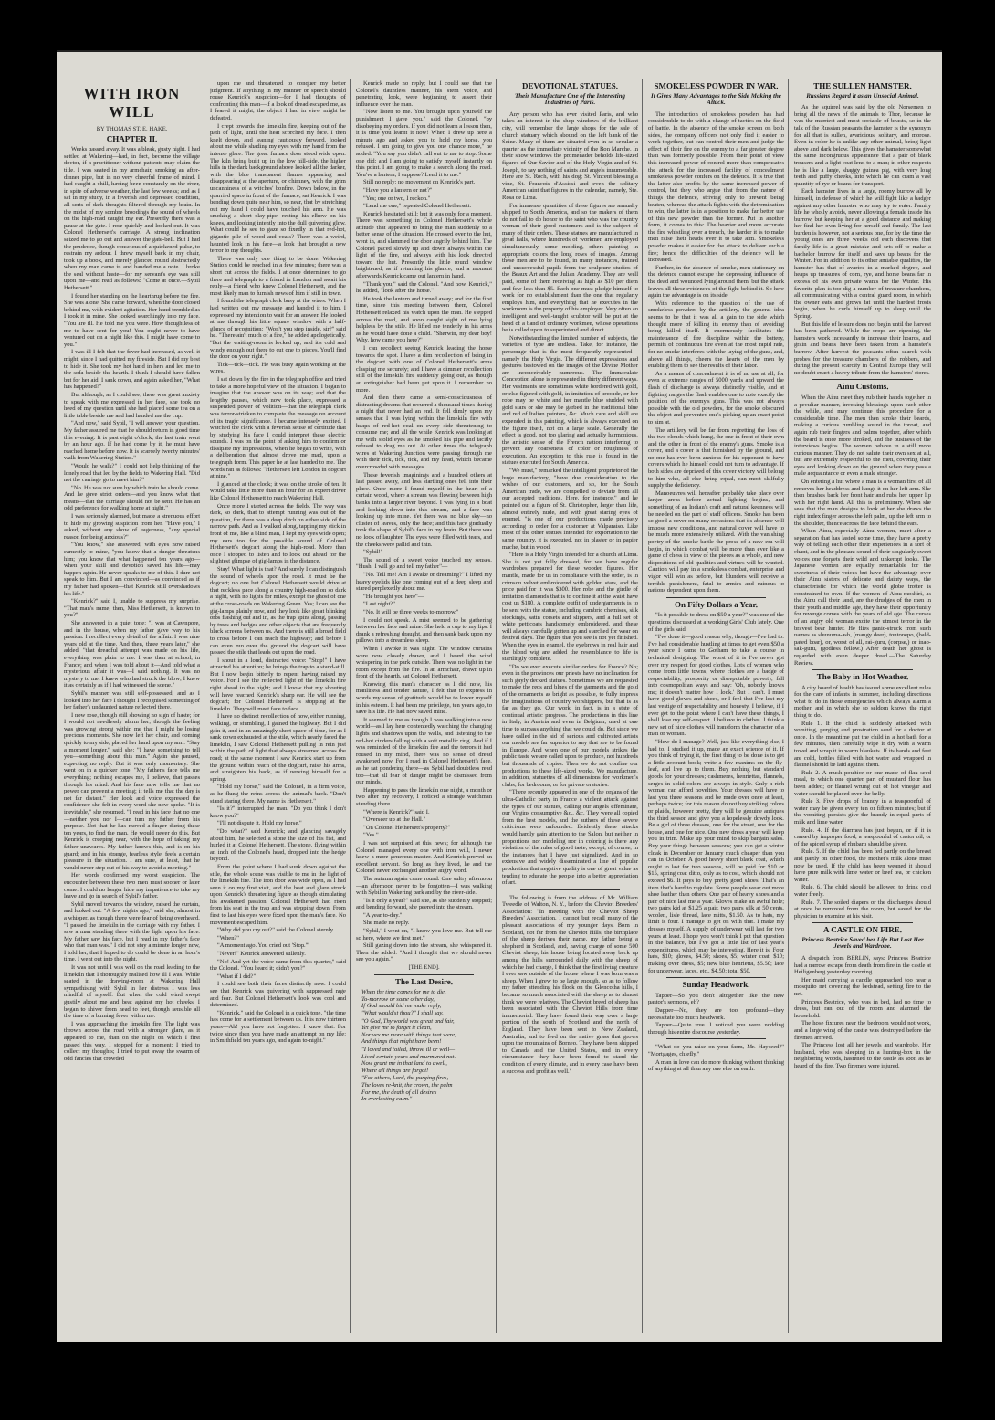WITH IRON WILL
BY THOMAS ST. E. HAKE.
CHAPTER II.
Weeks passed away. It was a bleak, gusty night. I had settled at Wakering—had, in fact, become the village doctor, if a practitioner without patients may claim the title. I was seated in my armchair, smoking an after-dinner pipe, but in no very cheerful frame of mind. I had caught a chill, having been constantly on the river, in spite of adverse weather, the last few weeks; and as I sat in my study, in a feverish and depressed condition, all sorts of dark thoughts filtered through my brain. In the midst of my sombre broodings the sound of wheels on the high-road caught my ear. Presently there was a pause at the gate. I rose quickly and looked out. It was Colonel Hethersett's carriage. A strong inclination seized me to go out and answer the gate-bell. But I had the prudence, though conscious of a quickened pulse, to restrain my ardour. I threw myself back in my chair, took up a book, and merely glanced round abstractedly when my man came in and handed me a note. I broke the seal without haste—for my servant's eye was still upon me—and read as follows: "Come at once.—Sybil Hethersett."
I found her standing on the hearthrug before the fire. She was alone. She came forward, when the door closed behind me, with evident agitation. Her hand trembled as I took it in mine. She looked searchingly into my face. "You are ill. He told me you were. How thoughtless of me to have sent for you! You ought never to have ventured out on a night like this. I might have come to you."
I was ill I felt that the fever had increased, as well it might, since I had quitted my fireside. But I did my best to hide it. She took my hot hand in hers and led me to the sofa beside the hearth. I think I should have fallen but for her aid. I sank down, and again asked her, "What has happened?"
But although, as I could see, there was great anxiety to speak with me expressed in her face, she took no heed of my question until she had placed some tea on a little table beside me and had handed me the cup.
"And now," said Sybil, "I will answer your question. My father assured me that he should return in good time this evening. It is past eight o'clock; the last train went by an hour ago. If he had come by it, he must have reached home before now. It is scarcely twenty minutes' walk from Wakering Station."
"Would he walk?" I could not help thinking of the lonely road that led by the fields to Wakering Hall. "Did not the carriage go to meet him?"
"No. He was not sure by which train he should come. And he gave strict orders—and you know what that means—that the carriage should not be sent. He has an odd preference for walking home at night."
I was seriously alarmed, but made a strenuous effort to hide my growing suspicion from her. "Have you," I asked, without any show of eagerness, "any special reason for being anxious?"
"You know," she answered, with eyes now raised earnestly to mine, "you know that a danger threatens him; you know that what happened ten years ago—when your skill and devotion saved his life—may happen again. He never speaks to me of this. I dare not speak to him. But I am convinced—as convinced as if my father had spoken—that Kenrick still overshadows his life."
"Kenrick?" said I, unable to suppress my surprise. "That man's name, then, Miss Hethersett, is known to you?"
She answered in a quiet tone: "I was at Cawnpore, and in the house, when my father gave way to his passion. I recollect every detail of the affair. I was nine years old at the time. And then, three years later," she added, "that dreadful attempt was made on his life, everything was plain to me. I was then at school, in France; and when I was told about it—And told what a mysterious affair it was—I said nothing. It was no mystery to me. I knew who had struck the blow; I knew it as certainly as if I had witnessed the scene."
Sybil's manner was still self-possessed; and as I looked into her face I thought I recognised something of her father's undaunted nature reflected there.
I now rose, though still showing no sign of haste; for I would not needlessly alarm her; though the feeling was growing strong within me that I might be losing precious moments. She now left her chair, and coming quickly to my side, placed her hand upon my arm. "Stay a moment longer," said she; "I have something to tell you—something about this man." Again she paused, expecting no reply. But it was only momentary. She went on in a quicker tone. "My father's face tells me everything; nothing escapes me, I believe, that passes through his mind. And his face now tells me that no power can prevent a meeting; it tells me that the day is not far distant." Her look and voice expressed the confidence she felt in every word she now spoke. "It is inevitable," she resumed. "I read in his face that no one—neither you nor I—can turn my father from his purpose. Not that he has moved a finger during these ten years, to find the man. He would never do this. But Kenrick is creeping near, with the hope of taking my father unawares. My father knows this, and is on his guard; and in his strange, fearless style, feels a certain pleasure in the situation. I am sure, at least, that he would never step out of his way to avoid a meeting."
Her words confirmed my worst suspicion. The encounter between these two men must sooner or later come. I could no longer hide my impatience to take my leave and go in search of Sybil's father.
Sybil moved towards the window, raised the curtain, and looked out. "A few nights ago," said she, almost in a whisper, as though there were fear of being overheard, "I passed the limekiln in the carriage with my father. I saw a man standing there with the light upon his face. My father saw his face, but I read in my father's face who that man was." I did not stay a minute longer now, I told her, that I hoped to do could be done in an hour's time. I went out into the night.
It was not until I was well on the road leading to the limekiln that I thoroughly realised how ill I was. While seated in the drawing-room at Wakering Hall sympathising with Sybil in her distress I was less mindful of myself. But when the cold wind swept gustily about me and beat against my hot cheeks, I began to shiver from head to feet, though sensible all the time of a burning fever within me.
I was approaching the limekiln fire. The light was thrown across the road with a stronger glare, as it appeared to me, than on the night on which I first passed this way. I stopped for a moment; I tried to collect my thoughts; I tried to put away the swarm of odd fancies that crowded
upon me and threatened to conquer my better judgment. If anything in my manner or speech should rouse Kenrick's suspicion—for I had thoughts of confronting this man—if a look of dread escaped me, as I feared it might, the object I had in view might be defeated.
I crept towards the limekiln fire, keeping out of the path of light, until the heat scorched my face. I then knelt down, and leaning cautiously forward, looked about me while shading my eyes with my hand from the intense glare. The great furnace door stood wide open. The kiln being built up in the low hill-side, the higher hills in the dark background above looked all the darker, with the blue transparent flames appearing and disappearing at the aperture, or chimney, with the grim uncanniness of a witches' bonfire. Down below, in the quarried space in front of the furnace, sat Kenrick. I was bending down quite near him, so near, that by stretching out my hand I could have touched his arm. He was smoking a short clay-pipe, resting his elbow on his knees, and looking intently into the dull quivering glow. What could he see to gaze so fixedly in that red-hot, gigantic pile of wood and coals? There was a weird, haunted look in his face—a look that brought a new terror to my thoughts.
There was only one thing to be done. Wakering Station could be reached in a few minutes; there was a short cut across the fields. I at once determined to go there and telegraph to a friend in London and await his reply—a friend who knew Colonel Hethersett, and the most likely man to furnish news of him if still in town.
I found the telegraph clerk busy at the wires. When I had written out my message and handed it to him, I expressed my intention to wait for an answer. He looked at me through his little square window with a half-glance of recognition: "Won't you step inside, sir?" said he. "There ain't much of a fire," he added apologetically. "But the waiting-room is locked up; and it's cold and windy enough out there to cut one to pieces. You'll find the door on your right."
Tick—tick—tick. He was busy again working at the wires.
I sat down by the fire in the telegraph office and tried to take a more hopeful view of the situation. I began to imagine that the answer was on its way; and that the lengthy pauses, which now took place, expressed a suspended power of volition—that the telegraph clerk was terror-stricken to complete the message on account of its tragic significance. I became intensely excited. I watched the clerk with a feverish sense of certitude that by studying his face I could interpret these electric sounds. I was on the point of asking him to confirm or dissipate my impressions, when he began to write, with a deliberation that almost drove me mad, upon a telegraph form. This paper he at last handed to me. The words ran as follows: "Hethersett left London in dogcart at nine."
I glanced at the clock; it was on the stroke of ten. It would take little more than an hour for an expert driver like Colonel Hethersett to reach Wakering Hall.
Once more I started across the fields. The way was dark, so dark, that to attempt running was out of the question, for there was a deep ditch on either side of the narrow path. And as I walked along, tapping my stick in front of me, like a blind man, I kept my eyes wide open; my ears too for the possible sound of Colonel Hethersett's dogcart along the high-road. More than once I stopped to listen and to look out ahead for the slightest glimpse of gig-lamps in the distance.
Stay! What light is that? And surely I can distinguish the sound of wheels upon the road. It must be the dogcart; no one but Colonel Hethersett would drive at that reckless pace along a country high-road on so dark a night, with no lights for miles, except the ghost of one at the cross-roads on Wakering Green. Yes; I can see the gig-lamps plainly now, and they look like great blinking orbs flashing out and in, as the trap spins along, passing by trees and hedges and other objects that are frequently black screens between us. And there is still a broad field to cross before I can reach the highway; and before I can even run over the ground the dogcart will have passed the stile that leads out upon the road.
I shout in a loud, distracted voice: "Stop!" I have attracted his attention; he brings the trap to a stand-still. But I now begin bitterly to repent having raised my voice. For I see the reflected light of the limekiln fire right ahead in the night; and I know that my shouting will have reached Kenrick's sharp ear. He will see the dogcart; for Colonel Hethersett is stopping at the limekiln. They will meet face to face.
I have no distinct recollection of how, either running, walking, or stumbling, I gained the highway. But I did gain it, and in an amazingly short space of time, for as I sank down exhausted at the stile, which nearly faced the limekiln, I saw Colonel Hethersett pulling in rein just within the path of light that always streamed across the road; at the same moment I saw Kenrick start up from the ground within reach of the dogcart, raise his arms, and straighten his back, as if nerving himself for a spring.
"Hold my horse," said the Colonel, in a firm voice, as he flung the reins across the animal's back. "Don't stand staring there. My name is Hethersett."
"Is it?" interrupted the man. "Do you think I don't know you?"
"I'll not dispute it. Hold my horse."
"Do what?" said Kenrick; and glancing savagely about him, he selected a stone the size of his fist, and hurled it at Colonel Hethersett. The stone, flying within an inch of the Colonel's head, dropped into the hedge beyond.
From the point where I had sunk down against the stile, the whole scene was visible to me in the light of the limekiln fire. The iron door was wide open, as I had seen it on my first visit, and the heat and glare struck upon Kenrick's threatening figure as though stimulating his awakened passion. Colonel Hethersett had risen from his seat in the trap and was stepping down. From first to last his eyes were fixed upon the man's face. No movement escaped him.
"Why did you cry out?" said the Colonel sternly.
"When?"
"A moment ago. You cried out 'Stop.'"
"Never!" Kenrick answered sullenly.
"No! And yet the voice came from this quarter," said the Colonel. "You heard it; didn't you?"
"What if I did?"
I could see both their faces distinctly now. I could see that Kenrick was quivering with suppressed rage and fear. But Colonel Hethersett's look was cool and determined.
"Kenrick," said the Colonel in a quick tone, "the time has come for a settlement between us. It is now thirteen years—Ah! you have not forgotten: I know that. For twice since then you have made an attempt on my life: in Smithfield ten years ago, and again to-night."
Kenrick made no reply; but I could see that the Colonel's dauntless manner, his stern voice, and penetrating look, were beginning to assert their influence over the man.
"Now listen to me. You brought upon yourself the punishment I gave you," said the Colonel, "by disobeying my orders. If you did not learn a lesson then, it is time you learnt it now! When I drew up here a minute ago and asked you to hold my horse, you refused. I am going to give you one chance more," he added. "You say you didn't call out to me to stop. Some one did; and I am going to satisfy myself instantly on this point. I am going to make a search along the road. You've a lantern, I suppose? Lend it to me."
Still no reply: no movement on Kenrick's part.
"Have you a lantern or not?"
"Yes; one or two, I reckon."
"Lend me one," repeated Colonel Hethersett.
Kenrick hesitated still; but it was only for a moment. There was something in Colonel Hethersett's whole attitude that appeared to bring the man suddenly to a better sense of the situation. He crossed over to the hut, went in, and slammed the door angrily behind him. The Colonel paced slowly up and down always within the light of the fire, and always with his look directed toward the hut. Presently the little round window brightened, as if returning his glance; and a moment afterwards Kenrick came out lantern in hand.
"Thank you," said the Colonel. "And now, Kenrick," he added, "look after the horse."
He took the lantern and turned away; and for the first time, since this meeting between them, Colonel Hethersett relaxed his watch upon the man. He stepped across the road, and soon caught sight of me lying helpless by the stile. He lifted me tenderly in his arms as he would have done a child. "Sherwin, my dear boy! Why, how came you here?"
I can recollect seeing Kenrick leading the horse towards the spot. I have a dim recollection of being in the dogcart with one of Colonel Hethersett's arms clasping me securely; and I have a dimmer recollection still of the limekiln fire suddenly going out, as though an extinguisher had been put upon it. I remember no more.
And then there came a semi-consciousness of distracting dreams that recurred a thousand times during a night that never had an end. It fell dimly upon my senses that I was lying within the limekiln fire with heaps of red-hot coal on every side threatening to consume me; and all the while Kenrick was looking at me with stolid eyes as he smoked his pipe and tacitly refused to drag me out. At other times the telegraph wires at Wakering Junction were passing through me with their tick, tick, tick, and my head, which became overcrowded with messages.
These feverish imaginings and a hundred others at last passed away, and less startling ones fell into their place. Once more I found myself in the heart of a certain wood, where a stream was flowing between high banks into a larger river beyond. I was lying in a boat and looking down into this stream, and a face was looking up into mine. Yet there was no blue sky—no cluster of leaves, only the face; and this face gradually took the shape of Sybil's face in my brain. But there was no look of laughter. The eyes were filled with tears, and the cheeks were pallid and thin.
"Sybil!"
The sound of a sweet voice touched my senses. "Hush! I will go and tell my father"—
"No. Tell me! Am I awake or dreaming?" I lifted my heavy eyelids like one coming out of a deep sleep and stared perplexedly about me.
"He brought you here"—
"Last night?"
"No. It will be three weeks to-morrow."
I could not speak. A mist seemed to be gathering between her face and mine. She held a cup to my lips. I drank a refreshing draught, and then sank back upon my pillows into a dreamless sleep.
When I awoke it was night. The window curtains were now closely drawn, and I heard the wind whispering in the park outside. There was no light in the room except from the fire. In an armchair, drawn up in front of the hearth, sat Colonel Hethersett.
Knowing this man's character as I did now, his manliness and tender nature, I felt that to express in words my sense of gratitude would be to lower myself in his esteem. It had been my privilege, ten years ago, to save his life. He had now saved mine.
It seemed to me as though I was walking into a new world—as I lay here contentedly watching the changing lights and shadows upon the walls, and listening to the red-hot cinders falling with a soft metallic ring. And if I was reminded of the limekiln fire and the terrors it had roused in my mind, there was no sense of dread awakened now. For I read in Colonel Hethersett's face, as he sat pondering there—as Sybil had doubtless read too—that all fear of danger might be dismissed from our minds.
Happening to pass the limekiln one night, a month or two after my recovery, I noticed a strange watchman standing there.
"Where is Kenrick?" said I.
"Overseer up at the Hall."
"On Colonel Hethersett's property?"
"Yes."
I was not surprised at this news; for although the Colonel managed every one with iron will, I never knew a more generous master. And Kenrick proved an excellent servant. So long as they lived, he and the Colonel never exchanged another angry word.
The autumn again came round. One sultry afternoon—an afternoon never to be forgotten—I was walking with Sybil in Wakering park and by the river-side.
"Is it only a year?" said she, as she suddenly stopped; and bending forward, she peered into the stream.
"A year to-day."
She made no reply.
"Sybil," I went on, "I know you love me. But tell me so here, where we first met."
Still gazing down into the stream, she whispered it. Then she added: "And I thought that we should never see you again."
[THE END].
The Last Desire.
When the time comes for me to die,
To-morrow or some other day,
If God should bid me make reply,
"What would'st thou?" I shall say,
"O God, Thy world was great and fair,
Yet give me to forget it clean,
Nor vex me more with things that were,
And things that might have been!
"I loved and toiled, throve ill or well—
Lived certain years and murmured not.
Now grant me in that land to dwell,
Where all things are forgot!
"For others, Lord, the purging fires,
The loves re-knit, the crown, the palm
For me, the death of all desires
In everlasting calm."
DEVOTIONAL STATUES.
Their Manufacture One of the Interesting Industries of Paris.
Any person who has ever visited Paris, and who takes an interest in the shop windows of the brilliant city, will remember the large shops for the sale of church statuary which abound on the left bank of the Seine. Many of them are situated even in so secular a quarter as the immediate vicinity of the Bon Marche. In their show windows the promenader beholds life-sized figures of Our Savior and of the Holy Virgin and of St. Joseph, to say nothing of saints and angels innumerable. Here are St. Roch, with his dog; St. Vincent blessing a vine, St. Francois d'Assissi and even the solitary American saint that figures in the calendar, namely, Ste. Rosa de Lima.
For immense quantities of these figures are annually shipped to South America, and so the makers of them do not fail to do honor to the saint who was the country woman of their good customers and is the subject of many of their orders. These statues are manufactured in great halls, where hundreds of workmen are employed simultaneously, some molding, others painting in appropriate colors the long rows of images. Among these men are to be found, in many instances, trained and unsuccessful pupils from the sculpture studios of the Beaux Art and the Julian Academy. They are well paid, some of them receiving as high as $10 per diem and few less than $5. Each one must pledge himself to work for no establishment than the one that regularly employs him, and everything that he executes in the workroom is the property of his employer. Very often an intelligent and well-taught sculptor will be put at the head of a band of ordinary workmen, whose operations he is called upon to superintend and direct.
Notwithstanding the limited number of subjects, the varieties of type are endless. Take, for instance, the personage that is the most frequently represented—namely the Holy Virgin. The different expressions and gestures bestowed on the images of the Divine Mother are inconceivably numerous. The Immaculate Conception alone is represented in thirty different ways. Her vestments are sometimes white bordered with gold, or else figured with gold, in imitation of brocade, or her robe may be white and her mantle blue studded with gold stars or she may be garbed in the traditional blue and red of Italian painters, &c. Much care and skill are expended in this painting, which is always executed on the figure itself, not on a large scale. Generally the effect is good, not too glaring and actually harmonious, the artistic sense of the French nation interfering to prevent any coarseness of color or roughness of execution. An exception to this rule is found in the statues executed for South America.
"We must," remarked the intelligent proprietor of the huge manufactory, "have due consideration to the wishes of our customers, and so, for the South American trade, we are compelled to deviate from all our accepted traditions. Here, for instance," and he pointed out a figure of St. Christopher, larger than life, almost entirely nude, and with great staring eyes of enamel, "is one of our productions made precisely according to order for a customer at Valparaiso. Like most of the other statues intended for exportation to the same country, it is executed, not in plaster or in papier mache, but in wood.
"Here is a Holy Virgin intended for a church at Lima. She is not yet fully dressed, for we have regular wardrobes prepared for these wooden figures. Her mantle, made for us in compliance with the order, is in crimson velvet embroidered with golden stars, and the price paid for it was $300. Her robe and the girdle of imitation diamonds that is to confine it at the waist have cost us $180. A complete outfit of undergarments is to be sent with the statue, including cambric chemises, silk stockings, satin corsets and slippers, and a full set of white petticoats handsomely embroidered, and these will always carefully gotten up and starched for wear on festival days. The figure that you see is not yet finished. When the eyes in enamel, the eyebrows in real hair and the blond wig are added the resemblance to life is startlingly complete.
"Do we ever execute similar orders for France? No; even in the provinces our priests have no inclination for such gayly decked statues. Sometimes we are requested to make the reds and blues of the garments and the gold of the ornaments as bright as possible, to fully impress the imaginations of country worshippers, but that is as far as they go. Our work, in fact, is in a state of continual artistic progress. The productions in this line in Italy, in Austria and even in Belgium, used at one time to surpass anything that we could do. But since we have called in the aid of serious and cultivated artists our models are far superior to any that are to be found in Europe. And when one of our models strikes the public taste we are called upon to produce, not hundreds but thousands of copies. Then we do not confine our productions to these life-sized works. We manufacture, in addition, statuettes of all dimensions for workmen's clubs, for bedrooms, or for private oratories.
"There recently appeared in one of the organs of the ultra-Catholic party in France a violent attack against the types of our statues, calling our angels effeminate, our Virgins consumptive &c., &c. They were all copied from the best models, and the authors of these severe criticisms were unfounded. Evidently these attacks would hardly gain attention to the Salon, but neither in proportions nor modeling nor in coloring is there any violation of the rules of good taste, except, of course, in the instances that I have just signalized. And in so extensive and widely disseminated a line of popular production that negative quality is one of great value as tending to educate the people into a better appreciation of art.
The following is from the address of Mr. William Tweedle of Walton, N. Y., before the Cheviot Breeders' Association: "In meeting with the Cheviot Sheep Breeders' Association, I cannot but recall many of the pleasant associations of my younger days. Born in Scotland, not far from the Cheviot Hills, the birthplace of the sheep derives their name, my father being a shepherd in Scotland, and, having charge of some 500 Cheviot sheep, his house being located away back up among the hills surrounded daily with the sheep of which he had charge, I think that the first living creature I ever saw outside of the house where I was born was a sheep. When I grew to be large enough, so as to follow my father attending his flock on the Glencotha hills, I became so much associated with the sheep as to almost think we were relatives. The Cheviot breed of sheep has been associated with the Cheviot Hills from time immemorial. They have found their way over a large portion of the south of Scotland and the north of England. They have been sent to New Zealand, Australia, and to feed on the native grass that grows upon the mountains of Borneo. They have been shipped to Canada and the United States, and in every circumstance they have been found to stand the condition of every climate, and in every case have been a success and profit as well."
SMOKELESS POWDER IN WAR.
It Gives Many Advantages to the Side Making the Attack.
The introduction of smokeless powders has had considerable to do with a change of tactics on the field of battle. In the absence of the smoke screen on both sides, the company officers not only find it easier to work together, but can control their men and judge the effect of their fire on the enemy to a far greater degree than was formerly possible. From their point of view this increased power of control more than compensates the attack for the increased facility of concealment smokeless powder confers on the defence. It is true that the latter also profits by the same increased power of control, but they who argue that from the nature of things the defence, striving only to prevent being beaten, whereas the attack fights with the determination to win, the latter is in a position to make far better use of this new powder than the former. Put in another form, it comes to this: The heavier and more accurate the fire whistling over a trench, the harder it is to make men raise their heads over it to take aim. Smokeless powder makes it easier for the attack to deliver such a fire; hence the difficulties of the defence will be increased.
Further, in the absence of smoke, men stationary on the defence cannot escape the depressing influence of the dead and wounded lying around them, but the attack leaves all these evidences of the fight behind it. So here again the advantage is on its side.
With reference to the question of the use of smokeless powders by the artillery, the general idea seems to be that it was all a gain to the side which thought more of killing its enemy than of avoiding being killed itself. It enormously facilitates the maintenance of fire discipline within the battery, permits of continuous fire even at the most rapid rate, for no smoke interferes with the laying of the guns, and, above all things, cheers the hearts of the men by enabling them to see the results of their labor.
As a means of concealment it is of no use at all, for even at extreme ranges of 5000 yards and upward the flash of discharge is always distinctly visible, and at fighting ranges the flash enables one to note exactly the position of the enemy's guns. This was not always possible with the old powders, for the smoke obscured the object and prevented one's picking up an exact point to aim at.
The artillery will be far from regretting the loss of the two clouds which hung, the one in front of their own and the other in front of the enemy's guns. Smoke is a cover, and a cover is that furnished by the ground, and no one has ever been anxious for his opponent to have covers which he himself could not turn to advantage. If both sides are deprived of this cover victory will belong to him who, all else being equal, can most skilfully supply the deficiency.
Manoeuvres will hereafter probably take place over larger areas before actual fighting begins, and something of an Indian's craft and natural keenness will be needed on the part of staff officers. Smoke has been so good a cover on many occasions that its absence will impose new conditions, and natural cover will have to be much more extensively utilized. With the vanishing poetry of the smoke battle the prose of a new era will begin, in which combat will be more than ever like a game of chess in view of the pieces as a whole, and new dispositions of old qualities and virtues will be wanted. Caution will pay in a smokeless combat, enterprise and vigor will win as before, but blunders will receive a terrible punishment, fatal to armies and ruinous to nations dependent upon them.
On Fifty Dollars a Year.
"Is it possible to dress on $50 a year?" was one of the questions discussed at a working Girls' Club lately. One of the girls said:
"I've done it—good reason why, though—I've had to. I've had considerable hustling at times to get even $50 a year since I came to Gotham to take a course in technical designing. The worst of it is I've never got over my respect for good clothes. Lots of women who come from little towns, where clothes are a badge of respectability, prosperity or disreputable poverty, fall into cosmopolitan ways and say: 'Oh, nobody knows me; it doesn't matter how I look.' But I can't. I must have good gloves and shoes, or I feel that I've lost my last vestige of respectability, and honesty. I believe, if I ever get to the point where I can't have these things, I shall lose my self-respect. I believe in clothes. I think a new set of nice clothes will transform the character of a man or woman.
"How do I manage? Well, just like everything else, I had to. I studied it up, made an exact science of it. If you think of trying it, the first thing to be done is to get a little account book; write a few maxims on the fly-leaf, and live up to them. Buy nothing but standard goods for your dresses; cashmeres, henriettas, flannels, serges in solid colors are always in style. Only a rich woman can afford novelties. Your dresses will have to last you three seasons and be made over once at least, perhaps twice; for this reason do not buy striking colors or plaids, however pretty, they will be genuine antiques the third season and give you a hopelessly dowdy look. Be a girl of three dresses, one for the street, one for the house, and one for nice. One new dress a year will keep you in trim. Make up your mind to skip bargain sales. Buy your things between seasons; you can get a winter cloak in December or January much cheaper than you can in October. A good heavy short black coat, which ought to last for two seasons, will be paid for $10 or $15, spring coat ditto, only as to cost, which should not exceed $6. It pays to buy pretty good shoes. That's an item that's hard to regulate. Some people wear out more shoe leather than others. One pair of heavy shoes and a pair of nice last me a year. Gloves make an awful hole; two pairs kid at $1.25 a pair, two pairs silk at 50 cents, woolen, lisle thread, lace mitts, $1.50. As to hats, my limit is four. I manage to get on with that. I make my dresses myself. A supply of underwear will last for two years at least. I hope you won't think I put that question in the balance, but I've got a little list of last year's expenditures, which may be interesting. Here it is: Four hats, $10; gloves, $4.50; shoes, $5; winter coat, $10; making over dress, $5; new blue henrietta, $5.50; lace for underwear, laces, etc., $4.50; total $50.
Sunday Headwork.
Tapper—So you don't altogether like the new pastor's sermons, eh?
Dapper—No, they are too profound—they necessitate too much headwork.
Tapper—Quite true. I noticed you were nodding through his entire discourse yesterday.
"What do you raise on your farm, Mr. Hayseed?" "Mortgages, chiefly."
A man in love can do more thinking without thinking of anything at all than any one else on earth.
THE SULLEN HAMSTER.
Russians Regard it as an Unsocial Animal.
As the squirrel was said by the old Norsemen to bring all the news of the animals to Thor, because he was the merriest and most sociable of beasts, so in the talk of the Russian peasants the hamster is the synonym for all that is sullen, avaricious, solitary, and morose. Even in color he is unlike any other animal, being light above and dark below. This gives the hamster somewhat the same incongruous appearance that a pair of black trousers and a light coat lend to a man; in other respects he is like a large, shaggy guinea pig, with very long teeth and puffy cheeks, into which he can cram a vast quantity of rye or beans for transport.
Each hamster lives in a large, roomy burrow all by himself, in defense of which he will fight like a badger against any other hamster who may try to enter. Family life he wholly avoids, never allowing a female inside his burrow, but keeping her at a good distance and making her find her own living for herself and family. The last burden is however, not a serious one, for by the time the young ones are three weeks old each discovers that family life is a great mistake and sets off to make a bachelor burrow for itself and save up beans for the Winter. For in addition to its other amiable qualities, the hamster has that of avarice in a marked degree, and heaps up treasures of corn, rye, and horse beans far in excess of his own private wants for the Winter. His favorite plan is too dig a number of treasure chambers, all communicating with a central guard room, in which the owner eats and grows fat until the hardest frosts begin, when he curls himself up to sleep until the Spring.
But this life of leisure does not begin until the harvest has been gathered. While the crops are ripening, the hamsters work incessantly to increase their hoards, and grain and beans have been taken from a hamster's burrow. After harvest the peasants often search with probes for the treasure chambers of the robbers, and during the present scarcity in Central Europe they will no doubt exact a heavy tribute from the hamsters' stores.
Ainu Customs.
When the Ainu meet they rub their hands together in a peculiar manner, invoking blessings upon each other the while, and may continue this procedure for a considerable time. The men then stroke their beards, making a curious rumbling sound in the throat, and again rub their fingers and palms together, after which the beard is once more stroked, and the business of the interviews begins. The women behave in a still more curious manner. They do not salute their own sex at all, but are extremely respectful to the men, covering their eyes and looking down on the ground when they pass a male acquaintance or even a male stranger.
On entering a hut where a man is a woman first of all removes her headdress and hangs it on her left arm. She then brushes back her front hair and rubs her upper lip with her right hand. All this is preliminary. When she sees that the man designs to look at her she draws the right index finger across the left palm, up the left arm to the shoulder, thence across the face behind the ears.
When Ainu, especially Ainu women, meet after a separation that has lasted some time, they have a pretty way of telling each other their experiences in a sort of chant, and in the pleasant sound of their singularly sweet voices one forgets their wild and unkempt looks. The Japanese women are equally remarkable for the sweetness of their voices but have the advantage over their Ainu sisters of delicate and dainty ways, the characteristic for which the world globe trotter is constrained to own. If the women of Ainu-moshiri, as the Ainu call their land, are the drudges of the men in their youth and middle age, they have their opportunity for revenge comes with the years of old age. The curses of an angry old woman excite the utmost terror in the bravest bear hunter. He flies panic-struck from such names as shunuma-ash, (mangy deer), tontonepo, (bald-pated boar), or, worst of all, rai-guru, (corpse,) or inao-sak-guru, (godless fellow.) After death her ghost is regarded with even deeper dread.—The Saturday Review.
The Baby in Hot Weather.
A city board of health has issued some excellent rules for the care of infants in summer, including directions what to do in those emergencies which always alarm a mother, and in which she so seldom knows the right thing to do.
Rule 1. If the child is suddenly attacked with vomiting, purging and prostration send for a doctor at once. In the meantime put the child in a hot bath for a few minutes, then carefully wipe it dry with a warm towel and wrap it in warm blankets. If its hands and feet are cold, bottles filled with hot water and wrapped in flannel should be laid against them.
Rule 2. A mush poultice or one made of flax seed meal, to which one quarter part of mustard flour has been added; or flannel wrung out of hot vinegar and water should be placed over the belly.
Rule 3. Five drops of brandy in a teaspoonful of water may be given every ten or fifteen minutes; but if the vomiting persists give the brandy in equal parts of milk and lime water.
Rule. 4. If the diarrhea has just begun, or if it is caused by improper food, a teaspoonful of castor oil, or of the spiced syrup of rhubarb should be given.
Rule. 5. If the child has been fed partly on the breast and partly on other food, the mother's milk alone must now be used. If the child has been weaned it should have pure milk with lime water or beef tea, or chicken water.
Rule. 6. The child should be allowed to drink cold water freely.
Rule. 7. The soiled diapers or the discharges should at once be removed from the room, but saved for the physician to examine at his visit.
A CASTLE ON FIRE.
Princess Beatrice Saved her Life But Lost Her Jewels and Wardrobe.
A despatch from BERLIN, says: Princess Beatrice had a narrow escape from death from fire in the castle at Heiligenberg yesterday morning.
Her maid carrying a candle approached too near a mosquito net covering the bedstead, setting fire to the net.
Princess Beatrice, who was in bed, had no time to dress, but ran out of the room and alarmed the household.
The hose fixtures near the bedroom would not work, and a large wing of the castle was destroyed before the firemen arrived.
The Princess lost all her jewels and wardrobe. Her husband, who was sleeping in a hunting-box in the neighboring woods, hastened to the castle as soon as he heard of the fire. Two firemen were injured.